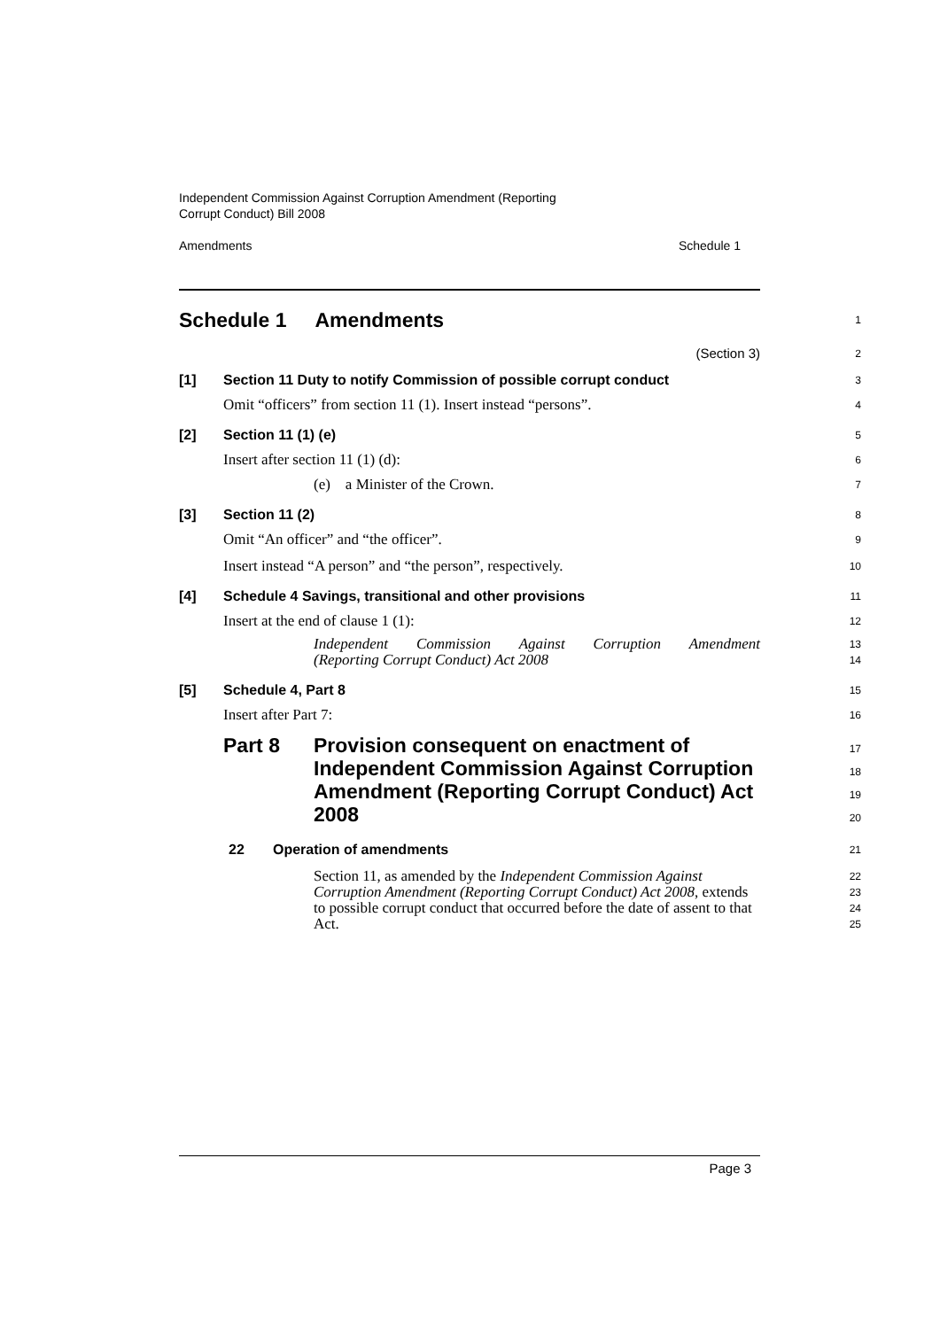Independent Commission Against Corruption Amendment (Reporting
Corrupt Conduct) Bill 2008
Amendments Schedule 1
Schedule 1 Amendments
1
(Section 3)
2
[1] Section 11 Duty to notify Commission of possible corrupt conduct
3
Omit “officers” from section 11 (1). Insert instead “persons”.
4
[2] Section 11 (1) (e)
5
Insert after section 11 (1) (d):
6
(e) a Minister of the Crown.
7
[3] Section 11 (2)
8
Omit “An officer” and “the officer”.
9
Insert instead “A person” and “the person”, respectively.
10
[4] Schedule 4 Savings, transitional and other provisions
11
Insert at the end of clause 1 (1):
12
Independent Commission Against Corruption Amendment
(Reporting Corrupt Conduct) Act 2008
13
14
[5] Schedule 4, Part 8
15
Insert after Part 7:
16
Part 8 Provision consequent on enactment of Independent Commission Against Corruption Amendment (Reporting Corrupt Conduct) Act 2008
17
18
19
20
22 Operation of amendments
21
Section 11, as amended by the Independent Commission Against Corruption Amendment (Reporting Corrupt Conduct) Act 2008, extends to possible corrupt conduct that occurred before the date of assent to that Act.
22
23
24
25
Page 3